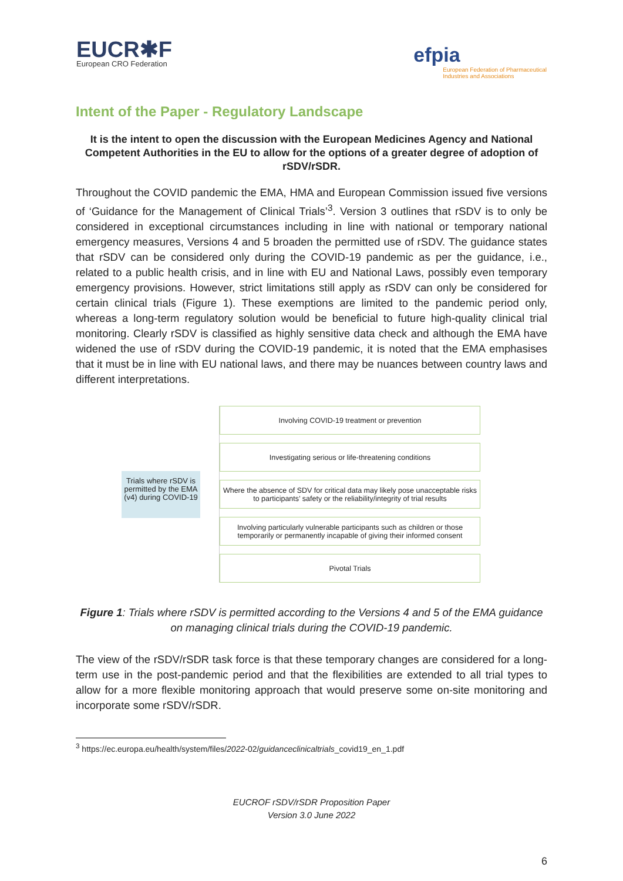EUCR✱F
European CRO Federation
efpia
European Federation of Pharmaceutical
Industries and Associations
Intent of the Paper - Regulatory Landscape
It is the intent to open the discussion with the European Medicines Agency and National Competent Authorities in the EU to allow for the options of a greater degree of adoption of rSDV/rSDR.
Throughout the COVID pandemic the EMA, HMA and European Commission issued five versions of ‘Guidance for the Management of Clinical Trials’<sup>3</sup>. Version 3 outlines that rSDV is to only be considered in exceptional circumstances including in line with national or temporary national emergency measures, Versions 4 and 5 broaden the permitted use of rSDV. The guidance states that rSDV can be considered only during the COVID-19 pandemic as per the guidance, i.e., related to a public health crisis, and in line with EU and National Laws, possibly even temporary emergency provisions. However, strict limitations still apply as rSDV can only be considered for certain clinical trials (Figure 1). These exemptions are limited to the pandemic period only, whereas a long-term regulatory solution would be beneficial to future high-quality clinical trial monitoring. Clearly rSDV is classified as highly sensitive data check and although the EMA have widened the use of rSDV during the COVID-19 pandemic, it is noted that the EMA emphasises that it must be in line with EU national laws, and there may be nuances between country laws and different interpretations.
Trials where rSDV is permitted by the EMA (v4) during COVID-19
Involving COVID-19 treatment or prevention
Investigating serious or life-threatening conditions
Where the absence of SDV for critical data may likely pose unacceptable risks to participants’ safety or the reliability/integrity of trial results
Involving particularly vulnerable participants such as children or those temporarily or permanently incapable of giving their informed consent
Pivotal Trials
Figure 1: Trials where rSDV is permitted according to the Versions 4 and 5 of the EMA guidance on managing clinical trials during the COVID-19 pandemic.
The view of the rSDV/rSDR task force is that these temporary changes are considered for a long-term use in the post-pandemic period and that the flexibilities are extended to all trial types to allow for a more flexible monitoring approach that would preserve some on-site monitoring and incorporate some rSDV/rSDR.
<sup>3</sup> https://ec.europa.eu/health/system/files/2022-02/guidanceclinicaltrials_covid19_en_1.pdf
EUCROF rSDV/rSDR Proposition Paper
Version 3.0 June 2022
6